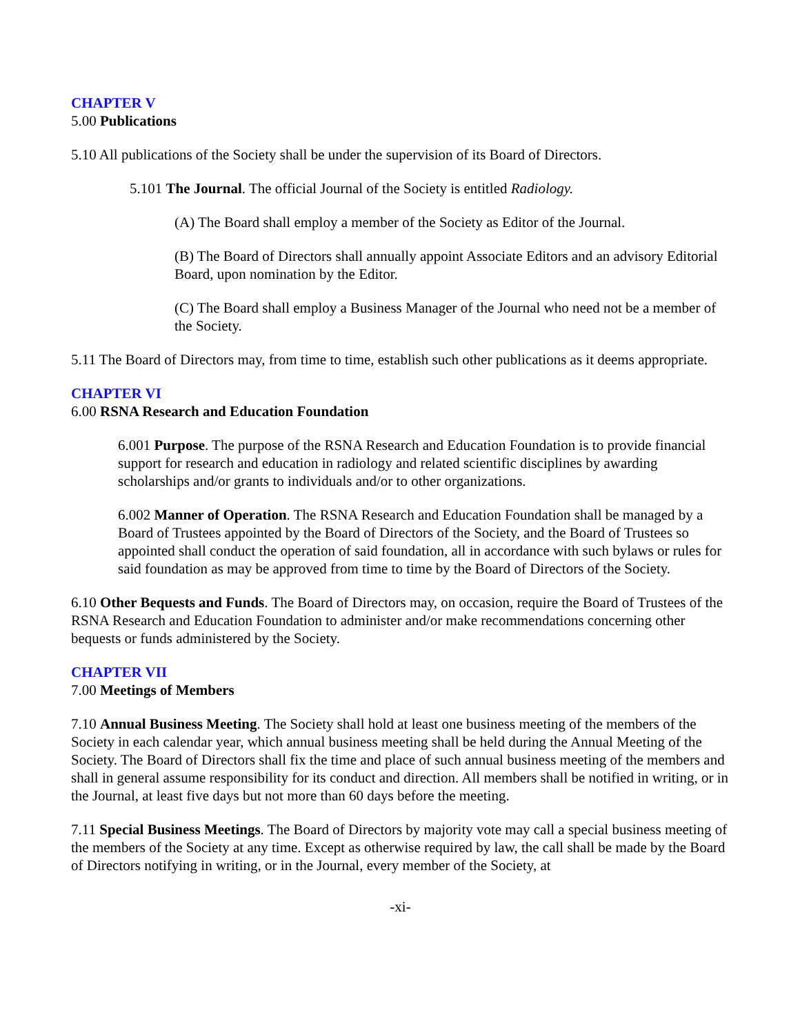CHAPTER V
5.00 Publications
5.10 All publications of the Society shall be under the supervision of its Board of Directors.
5.101 The Journal. The official Journal of the Society is entitled Radiology.
(A) The Board shall employ a member of the Society as Editor of the Journal.
(B) The Board of Directors shall annually appoint Associate Editors and an advisory Editorial Board, upon nomination by the Editor.
(C) The Board shall employ a Business Manager of the Journal who need not be a member of the Society.
5.11 The Board of Directors may, from time to time, establish such other publications as it deems appropriate.
CHAPTER VI
6.00 RSNA Research and Education Foundation
6.001 Purpose. The purpose of the RSNA Research and Education Foundation is to provide financial support for research and education in radiology and related scientific disciplines by awarding scholarships and/or grants to individuals and/or to other organizations.
6.002 Manner of Operation. The RSNA Research and Education Foundation shall be managed by a Board of Trustees appointed by the Board of Directors of the Society, and the Board of Trustees so appointed shall conduct the operation of said foundation, all in accordance with such bylaws or rules for said foundation as may be approved from time to time by the Board of Directors of the Society.
6.10 Other Bequests and Funds. The Board of Directors may, on occasion, require the Board of Trustees of the RSNA Research and Education Foundation to administer and/or make recommendations concerning other bequests or funds administered by the Society.
CHAPTER VII
7.00 Meetings of Members
7.10 Annual Business Meeting. The Society shall hold at least one business meeting of the members of the Society in each calendar year, which annual business meeting shall be held during the Annual Meeting of the Society. The Board of Directors shall fix the time and place of such annual business meeting of the members and shall in general assume responsibility for its conduct and direction. All members shall be notified in writing, or in the Journal, at least five days but not more than 60 days before the meeting.
7.11 Special Business Meetings. The Board of Directors by majority vote may call a special business meeting of the members of the Society at any time. Except as otherwise required by law, the call shall be made by the Board of Directors notifying in writing, or in the Journal, every member of the Society, at
-xi-